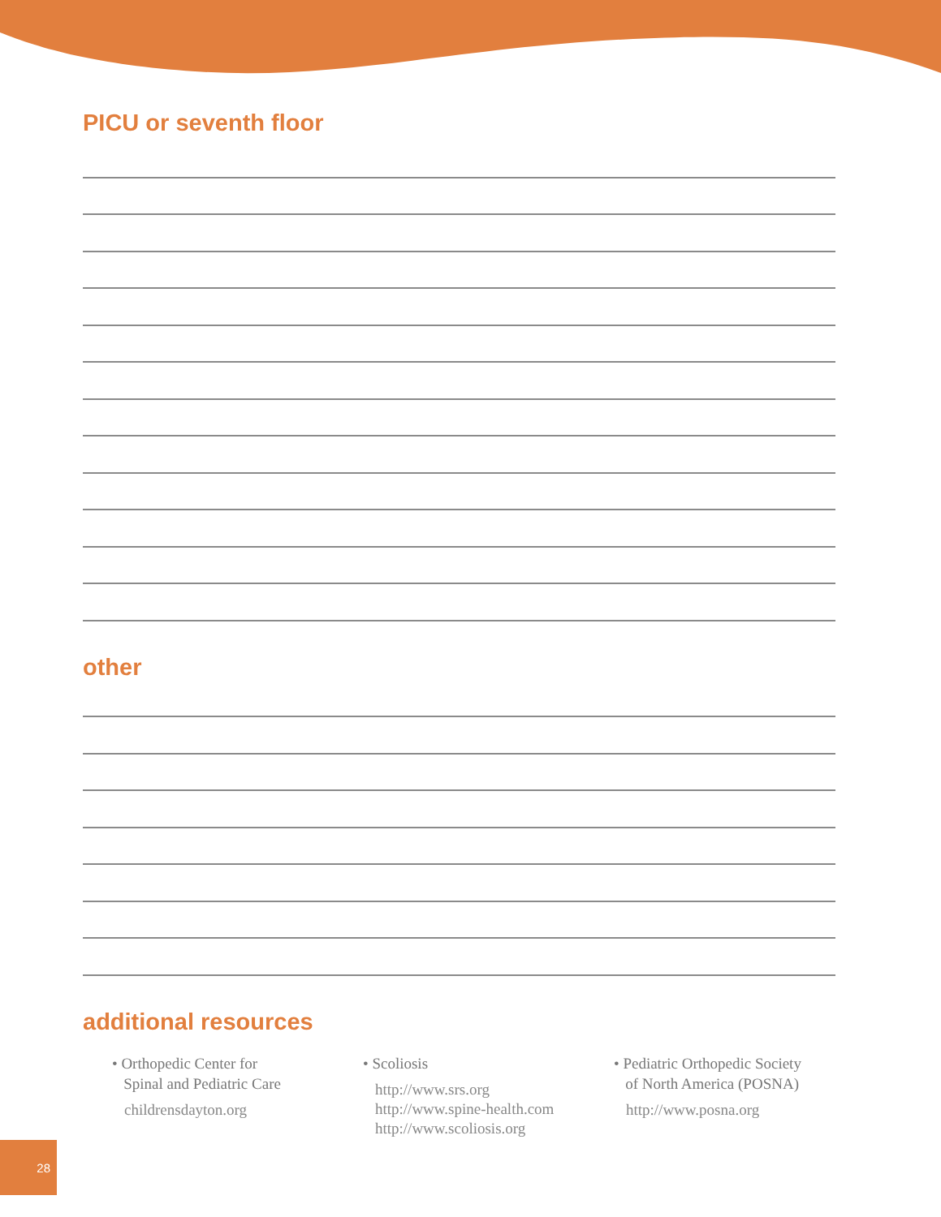PICU or seventh floor
other
additional resources
• Orthopedic Center for
Spinal and Pediatric Care
childrensdayton.org
• Scoliosis
http://www.srs.org
http://www.spine-health.com
http://www.scoliosis.org
• Pediatric Orthopedic Society
of North America (POSNA)
http://www.posna.org
28